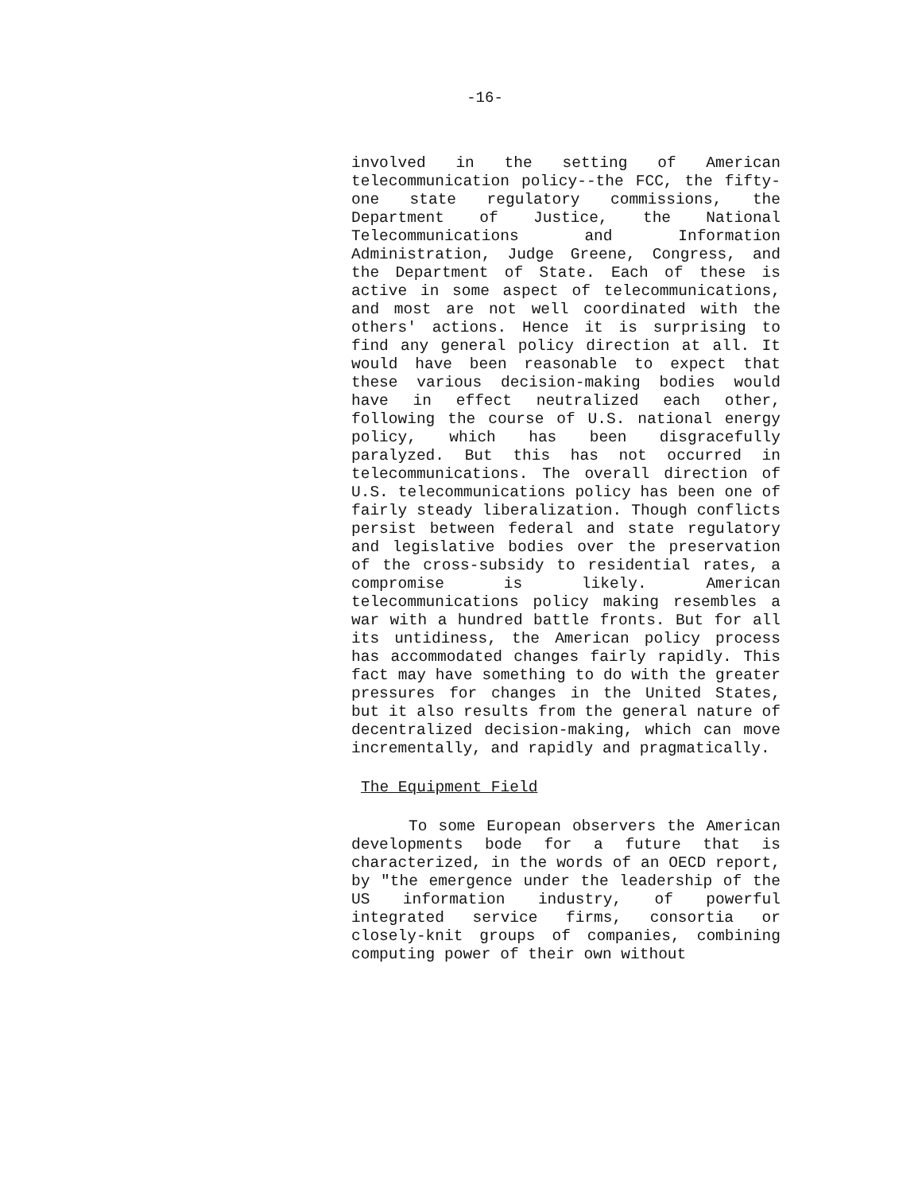-16-
involved in the setting of American telecommunication policy--the FCC, the fifty-one state regulatory commissions, the Department of Justice, the National Telecommunications and Information Administration, Judge Greene, Congress, and the Department of State. Each of these is active in some aspect of telecommunications, and most are not well coordinated with the others' actions. Hence it is surprising to find any general policy direction at all. It would have been reasonable to expect that these various decision-making bodies would have in effect neutralized each other, following the course of U.S. national energy policy, which has been disgracefully paralyzed. But this has not occurred in telecommunications. The overall direction of U.S. telecommunications policy has been one of fairly steady liberalization. Though conflicts persist between federal and state regulatory and legislative bodies over the preservation of the cross-subsidy to residential rates, a compromise is likely. American telecommunications policy making resembles a war with a hundred battle fronts. But for all its untidiness, the American policy process has accommodated changes fairly rapidly. This fact may have something to do with the greater pressures for changes in the United States, but it also results from the general nature of decentralized decision-making, which can move incrementally, and rapidly and pragmatically.
The Equipment Field
To some European observers the American developments bode for a future that is characterized, in the words of an OECD report, by "the emergence under the leadership of the US information industry, of powerful integrated service firms, consortia or closely-knit groups of companies, combining computing power of their own without